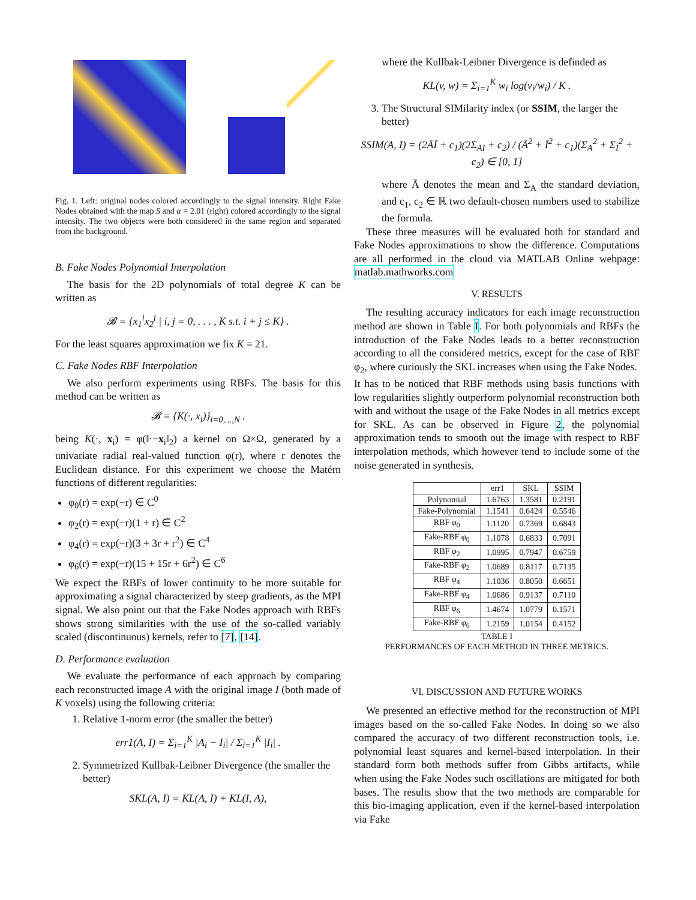Fig. 1. Left: original nodes colored accordingly to the signal intensity. Right Fake Nodes obtained with the map S and α = 2.01 (right) colored accordingly to the signal intensity. The two objects were both considered in the same region and separated from the background.
B. Fake Nodes Polynomial Interpolation
The basis for the 2D polynomials of total degree K can be written as
𝓑 = {x<sub>1</sub><sup>i</sup>x<sub>2</sub><sup>j</sup> | i, j = 0, . . . , K s.t. i + j ≤ K} .
For the least squares approximation we fix K = 21.
C. Fake Nodes RBF Interpolation
We also perform experiments using RBFs. The basis for this method can be written as
𝓑 = {K(·, x<sub>i</sub>)}<sub>i=0,...,N</sub> .
being K(·, x<sub>i</sub>) = φ(‖·−x<sub>i</sub>‖<sub>2</sub>) a kernel on Ω×Ω, generated by a univariate radial real-valued function φ(r), where r denotes the Euclidean distance. For this experiment we choose the Matérn functions of different regularities:
φ<sub>0</sub>(r) = exp(−r) ∈ C<sup>0</sup>
φ<sub>2</sub>(r) = exp(−r)(1 + r) ∈ C<sup>2</sup>
φ<sub>4</sub>(r) = exp(−r)(3 + 3r + r<sup>2</sup>) ∈ C<sup>4</sup>
φ<sub>6</sub>(r) = exp(−r)(15 + 15r + 6r<sup>2</sup>) ∈ C<sup>6</sup>
We expect the RBFs of lower continuity to be more suitable for approximating a signal characterized by steep gradients, as the MPI signal. We also point out that the Fake Nodes approach with RBFs shows strong similarities with the use of the so-called variably scaled (discontinuous) kernels, refer to [7], [14].
D. Performance evaluation
We evaluate the performance of each approach by comparing each reconstructed image A with the original image I (both made of K voxels) using the following criteria:
1. Relative 1-norm error (the smaller the better)
err1(A, I) = Σ<sub>i=1</sub><sup>K</sup> |A<sub>i</sub> − I<sub>i</sub>| / Σ<sub>i=1</sub><sup>K</sup> |I<sub>i</sub>| .
2. Symmetrized Kullbak-Leibner Divergence (the smaller the better)
SKL(A, I) = KL(A, I) + KL(I, A),
where the Kullbak-Leibner Divergence is definded as
KL(v, w) = Σ<sub>i=1</sub><sup>K</sup> w<sub>i</sub> log(v<sub>i</sub>/w<sub>i</sub>) / K .
3. The Structural SIMilarity index (or SSIM, the larger the better)
SSIM(A, I) = (2ĀĪ + c<sub>1</sub>)(2Σ<sub>AI</sub> + c<sub>2</sub>) / (Ā<sup>2</sup> + Ī<sup>2</sup> + c<sub>1</sub>)(Σ<sub>A</sub><sup>2</sup> + Σ<sub>I</sub><sup>2</sup> + c<sub>2</sub>) ∈ [0, 1]
where Ā denotes the mean and Σ<sub>A</sub> the standard deviation, and c<sub>1</sub>, c<sub>2</sub> ∈ ℝ two default-chosen numbers used to stabilize the formula.
These three measures will be evaluated both for standard and Fake Nodes approximations to show the difference. Computations are all performed in the cloud via MATLAB Online webpage: matlab.mathworks.com
V. RESULTS
The resulting accuracy indicators for each image reconstruction method are shown in Table I. For both polynomials and RBFs the introduction of the Fake Nodes leads to a better reconstruction according to all the considered metrics, except for the case of RBF φ<sub>2</sub>, where curiously the SKL increases when using the Fake Nodes.
It has to be noticed that RBF methods using basis functions with low regularities slightly outperform polynomial reconstruction both with and without the usage of the Fake Nodes in all metrics except for SKL. As can be observed in Figure 2, the polynomial approximation tends to smooth out the image with respect to RBF interpolation methods, which however tend to include some of the noise generated in synthesis.
| | err1 | SKL | SSIM |
| --- | --- | --- | --- |
| Polynomial | 1.6763 | 1.3581 | 0.2191 |
| Fake-Polynomial | 1.1541 | 0.6424 | 0.5546 |
| RBF φ<sub>0</sub> | 1.1120 | 0.7369 | 0.6843 |
| Fake-RBF φ<sub>0</sub> | 1.1078 | 0.6833 | 0.7091 |
| RBF φ<sub>2</sub> | 1.0995 | 0.7947 | 0.6759 |
| Fake-RBF φ<sub>2</sub> | 1.0689 | 0.8117 | 0.7135 |
| RBF φ<sub>4</sub> | 1.1036 | 0.8050 | 0.6651 |
| Fake-RBF φ<sub>4</sub> | 1.0686 | 0.9137 | 0.7110 |
| RBF φ<sub>6</sub> | 1.4674 | 1.0779 | 0.1571 |
| Fake-RBF φ<sub>6</sub> | 1.2159 | 1.0154 | 0.4152 |
TABLE I
PERFORMANCES OF EACH METHOD IN THREE METRICS.
VI. DISCUSSION AND FUTURE WORKS
We presented an effective method for the reconstruction of MPI images based on the so-called Fake Nodes. In doing so we also compared the accuracy of two different reconstruction tools, i.e. polynomial least squares and kernel-based interpolation. In their standard form both methods suffer from Gibbs artifacts, while when using the Fake Nodes such oscillations are mitigated for both bases. The results show that the two methods are comparable for this bio-imaging application, even if the kernel-based interpolation via Fake